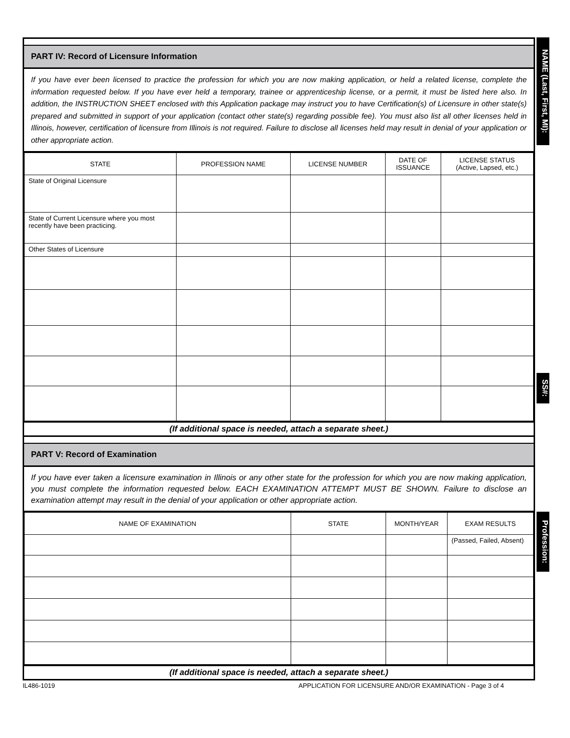PART IV: Record of Licensure Information
If you have ever been licensed to practice the profession for which you are now making application, or held a related license, complete the information requested below. If you have ever held a temporary, trainee or apprenticeship license, or a permit, it must be listed here also. In addition, the INSTRUCTION SHEET enclosed with this Application package may instruct you to have Certification(s) of Licensure in other state(s) prepared and submitted in support of your application (contact other state(s) regarding possible fee). You must also list all other licenses held in Illinois, however, certification of licensure from Illinois is not required. Failure to disclose all licenses held may result in denial of your application or other appropriate action.
| STATE | PROFESSION NAME | LICENSE NUMBER | DATE OF ISSUANCE | LICENSE STATUS (Active, Lapsed, etc.) |
| --- | --- | --- | --- | --- |
| State of Original Licensure | | | | |
| State of Current Licensure where you most recently have been practicing. | | | | |
| Other States of Licensure | | | | |
(If additional space is needed, attach a separate sheet.)
PART V: Record of Examination
If you have ever taken a licensure examination in Illinois or any other state for the profession for which you are now making application, you must complete the information requested below. EACH EXAMINATION ATTEMPT MUST BE SHOWN. Failure to disclose an examination attempt may result in the denial of your application or other appropriate action.
| NAME OF EXAMINATION | STATE | MONTH/YEAR | EXAM RESULTS |
| --- | --- | --- | --- |
| | | | (Passed, Failed, Absent) |
(If additional space is needed, attach a separate sheet.)
NAME (Last, First, MI):
SS#:
Profession:
IL486-1019
APPLICATION FOR LICENSURE AND/OR EXAMINATION - Page 3 of 4